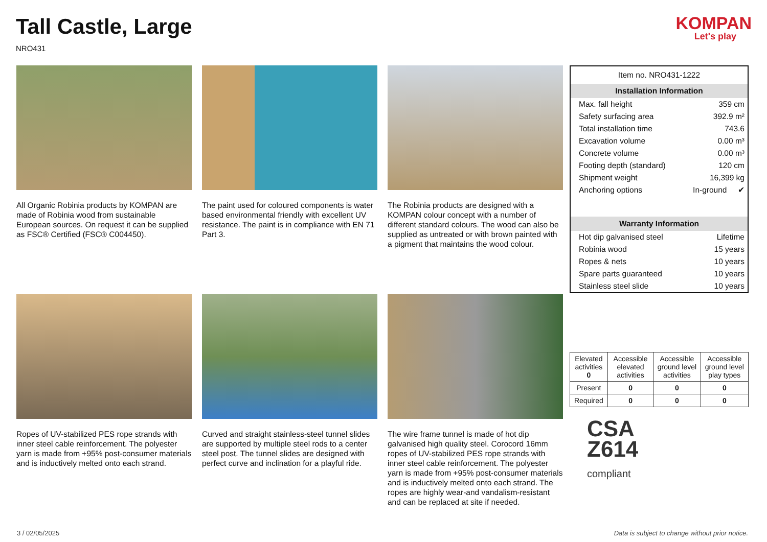Tall Castle, Large
NRO431
KOMPAN
Let's play
All Organic Robinia products by KOMPAN are made of Robinia wood from sustainable European sources. On request it can be supplied as FSC® Certified (FSC® C004450).
The paint used for coloured components is water based environmental friendly with excellent UV resistance. The paint is in compliance with EN 71 Part 3.
The Robinia products are designed with a KOMPAN colour concept with a number of different standard colours. The wood can also be supplied as untreated or with brown painted with a pigment that maintains the wood colour.
Ropes of UV-stabilized PES rope strands with inner steel cable reinforcement. The polyester yarn is made from +95% post-consumer materials and is inductively melted onto each strand.
Curved and straight stainless-steel tunnel slides are supported by multiple steel rods to a center steel post. The tunnel slides are designed with perfect curve and inclination for a playful ride.
The wire frame tunnel is made of hot dip galvanised high quality steel. Corocord 16mm ropes of UV-stabilized PES rope strands with inner steel cable reinforcement. The polyester yarn is made from +95% post-consumer materials and is inductively melted onto each strand. The ropes are highly wear-and vandalism-resistant and can be replaced at site if needed.
Item no. NRO431-1222
Installation Information
Max. fall height 359 cm
Safety surfacing area 392.9 m²
Total installation time 743.6
Excavation volume 0.00 m³
Concrete volume 0.00 m³
Footing depth (standard) 120 cm
Shipment weight 16,399 kg
Anchoring options In-ground ✔
Warranty Information
Hot dip galvanised steel Lifetime
Robinia wood 15 years
Ropes & nets 10 years
Spare parts guaranteed 10 years
Stainless steel slide 10 years
| Elevated activities 0 | Accessible elevated activities | Accessible ground level activities | Accessible ground level play types |
| --- | --- | --- | --- |
| Present | 0 | 0 | 0 |
| Required | 0 | 0 | 0 |
CSA
Z614
compliant
3 / 02/05/2025 Data is subject to change without prior notice.